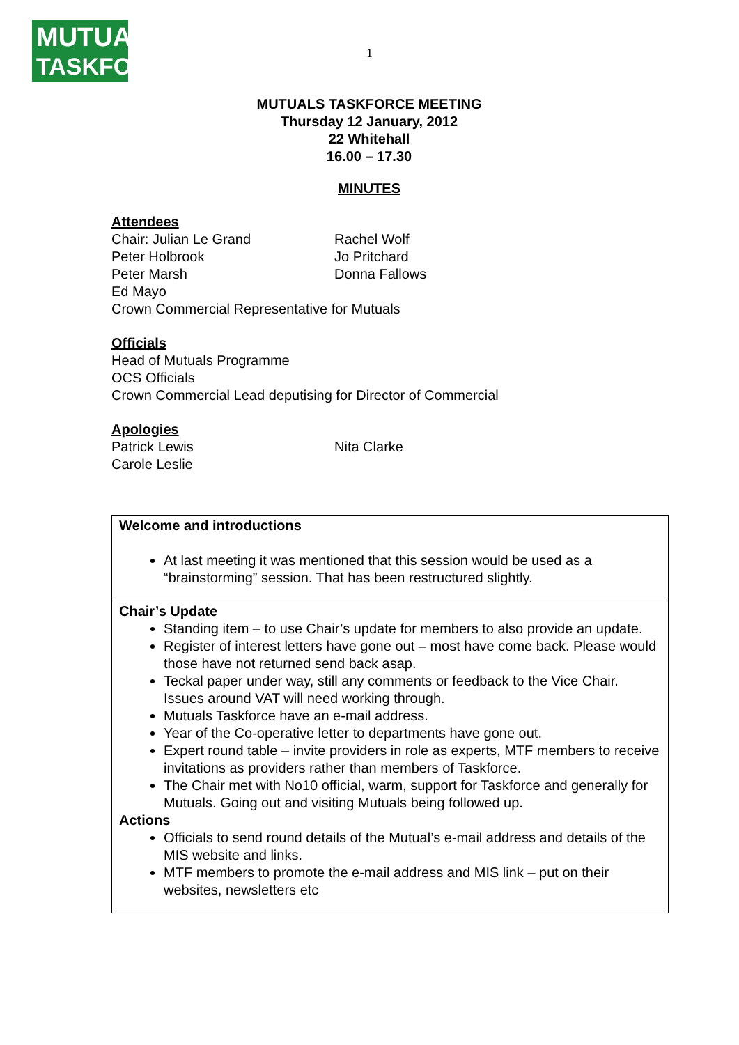MUTUALS
TASKFORCE
1
MUTUALS TASKFORCE MEETING
Thursday 12 January, 2012
22 Whitehall
16.00 – 17.30
MINUTES
Attendees
Chair: Julian Le Grand Rachel Wolf
Peter Holbrook Jo Pritchard
Peter Marsh Donna Fallows
Ed Mayo
Crown Commercial Representative for Mutuals
Officials
Head of Mutuals Programme
OCS Officials
Crown Commercial Lead deputising for Director of Commercial
Apologies
Patrick Lewis Nita Clarke
Carole Leslie
| Welcome and introductions At last meeting it was mentioned that this session would be used as a “brainstorming” session. That has been restructured slightly. |
| Chair’s Update Standing item – to use Chair’s update for members to also provide an update. Register of interest letters have gone out – most have come back. Please would those have not returned send back asap. Teckal paper under way, still any comments or feedback to the Vice Chair. Issues around VAT will need working through. Mutuals Taskforce have an e-mail address. Year of the Co-operative letter to departments have gone out. Expert round table – invite providers in role as experts, MTF members to receive invitations as providers rather than members of Taskforce. The Chair met with No10 official, warm, support for Taskforce and generally for Mutuals. Going out and visiting Mutuals being followed up. Actions Officials to send round details of the Mutual’s e-mail address and details of the MIS website and links. MTF members to promote the e-mail address and MIS link – put on their websites, newsletters etc |